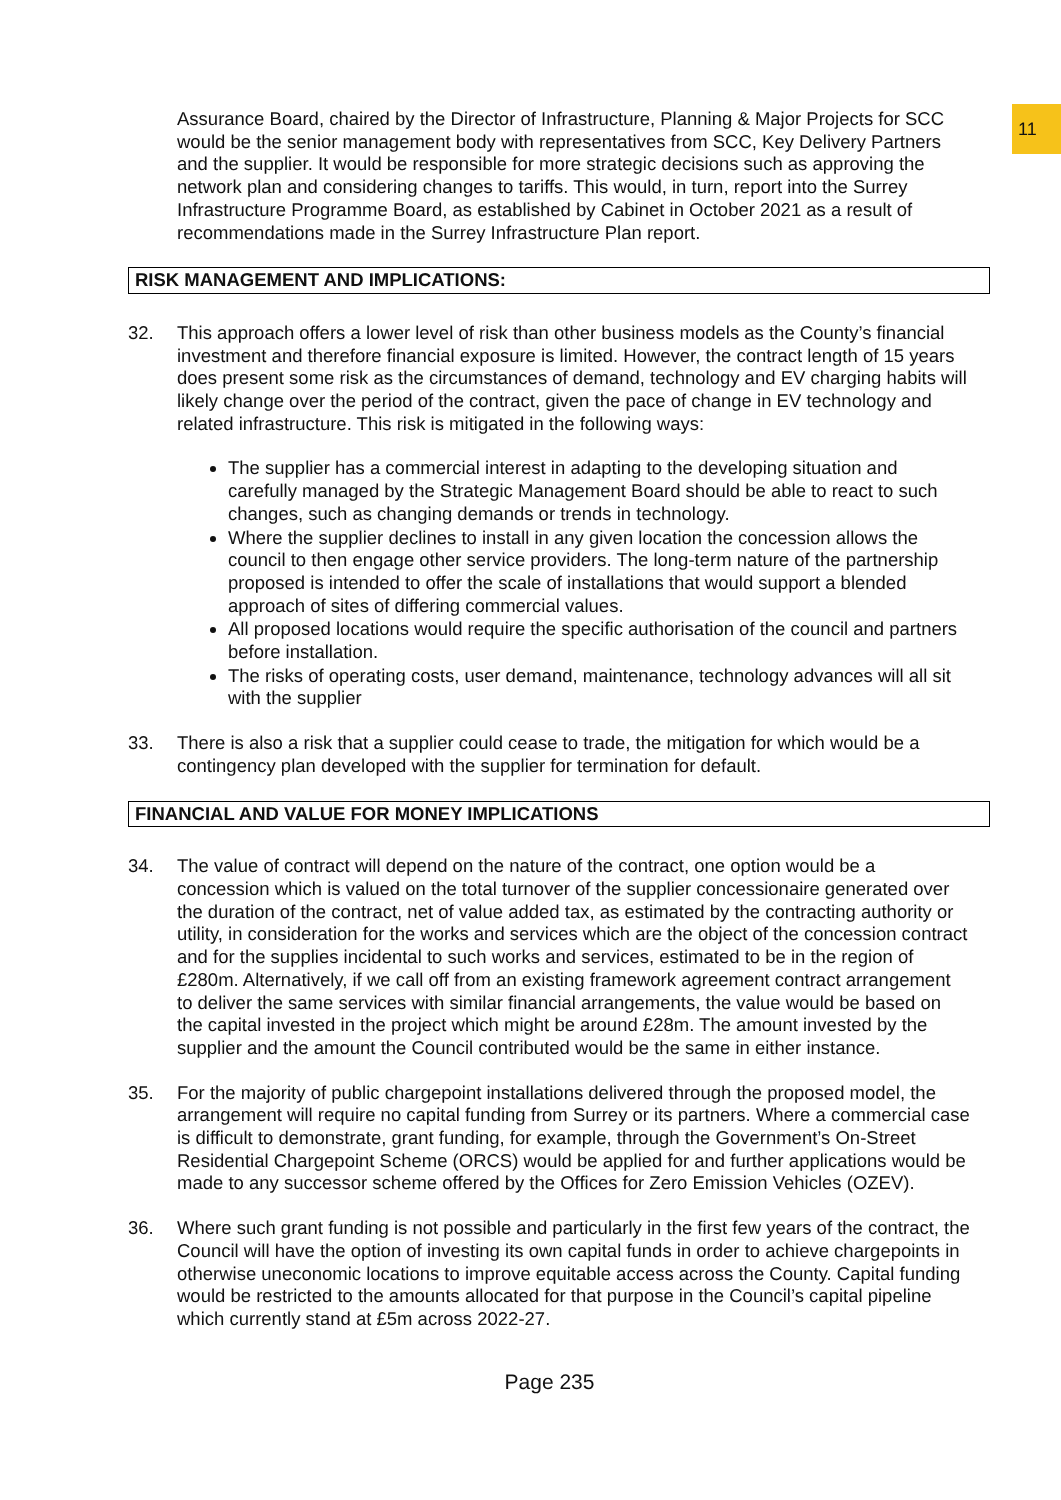11
Assurance Board, chaired by the Director of Infrastructure, Planning & Major Projects for SCC would be the senior management body with representatives from SCC, Key Delivery Partners and the supplier. It would be responsible for more strategic decisions such as approving the network plan and considering changes to tariffs. This would, in turn, report into the Surrey Infrastructure Programme Board, as established by Cabinet in October 2021 as a result of recommendations made in the Surrey Infrastructure Plan report.
RISK MANAGEMENT AND IMPLICATIONS:
32. This approach offers a lower level of risk than other business models as the County’s financial investment and therefore financial exposure is limited. However, the contract length of 15 years does present some risk as the circumstances of demand, technology and EV charging habits will likely change over the period of the contract, given the pace of change in EV technology and related infrastructure. This risk is mitigated in the following ways:
The supplier has a commercial interest in adapting to the developing situation and carefully managed by the Strategic Management Board should be able to react to such changes, such as changing demands or trends in technology.
Where the supplier declines to install in any given location the concession allows the council to then engage other service providers. The long-term nature of the partnership proposed is intended to offer the scale of installations that would support a blended approach of sites of differing commercial values.
All proposed locations would require the specific authorisation of the council and partners before installation.
The risks of operating costs, user demand, maintenance, technology advances will all sit with the supplier
33. There is also a risk that a supplier could cease to trade, the mitigation for which would be a contingency plan developed with the supplier for termination for default.
FINANCIAL AND VALUE FOR MONEY IMPLICATIONS
34. The value of contract will depend on the nature of the contract, one option would be a concession which is valued on the total turnover of the supplier concessionaire generated over the duration of the contract, net of value added tax, as estimated by the contracting authority or utility, in consideration for the works and services which are the object of the concession contract and for the supplies incidental to such works and services, estimated to be in the region of £280m. Alternatively, if we call off from an existing framework agreement contract arrangement to deliver the same services with similar financial arrangements, the value would be based on the capital invested in the project which might be around £28m. The amount invested by the supplier and the amount the Council contributed would be the same in either instance.
35. For the majority of public chargepoint installations delivered through the proposed model, the arrangement will require no capital funding from Surrey or its partners. Where a commercial case is difficult to demonstrate, grant funding, for example, through the Government’s On-Street Residential Chargepoint Scheme (ORCS) would be applied for and further applications would be made to any successor scheme offered by the Offices for Zero Emission Vehicles (OZEV).
36. Where such grant funding is not possible and particularly in the first few years of the contract, the Council will have the option of investing its own capital funds in order to achieve chargepoints in otherwise uneconomic locations to improve equitable access across the County. Capital funding would be restricted to the amounts allocated for that purpose in the Council’s capital pipeline which currently stand at £5m across 2022-27.
Page 235